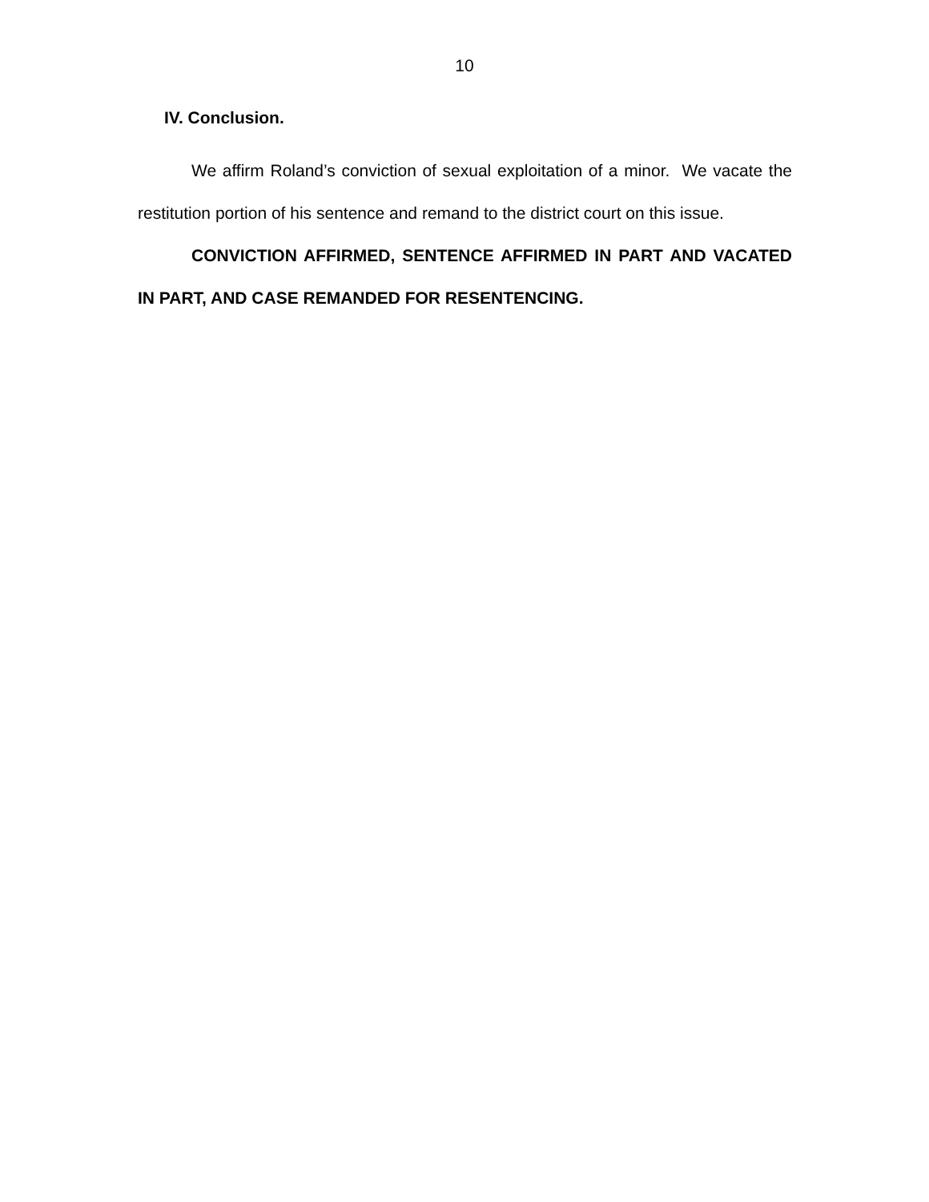10
IV. Conclusion.
We affirm Roland’s conviction of sexual exploitation of a minor. We vacate the restitution portion of his sentence and remand to the district court on this issue.
CONVICTION AFFIRMED, SENTENCE AFFIRMED IN PART AND VACATED IN PART, AND CASE REMANDED FOR RESENTENCING.